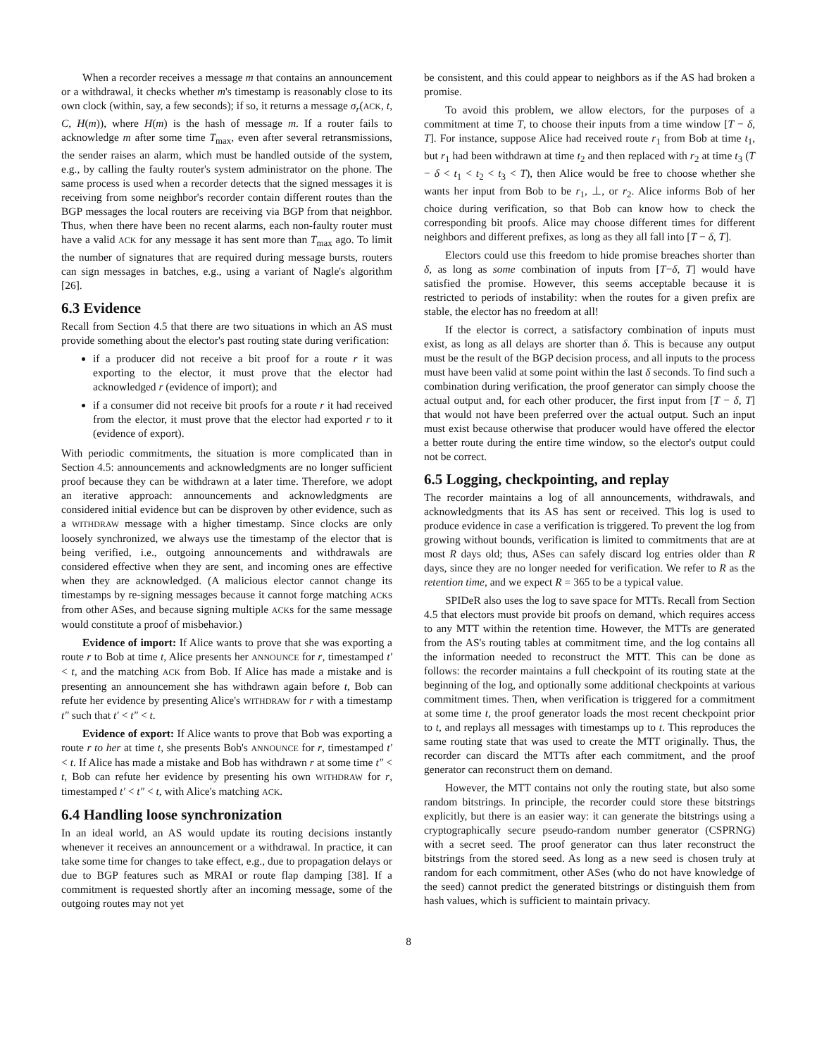When a recorder receives a message m that contains an announcement or a withdrawal, it checks whether m's timestamp is reasonably close to its own clock (within, say, a few seconds); if so, it returns a message σ<sub>r</sub>(ACK, t, C, H(m)), where H(m) is the hash of message m. If a router fails to acknowledge m after some time T<sub>max</sub>, even after several retransmissions, the sender raises an alarm, which must be handled outside of the system, e.g., by calling the faulty router's system administrator on the phone. The same process is used when a recorder detects that the signed messages it is receiving from some neighbor's recorder contain different routes than the BGP messages the local routers are receiving via BGP from that neighbor. Thus, when there have been no recent alarms, each non-faulty router must have a valid ACK for any message it has sent more than T<sub>max</sub> ago. To limit the number of signatures that are required during message bursts, routers can sign messages in batches, e.g., using a variant of Nagle's algorithm [26].
6.3 Evidence
Recall from Section 4.5 that there are two situations in which an AS must provide something about the elector's past routing state during verification:
if a producer did not receive a bit proof for a route r it was exporting to the elector, it must prove that the elector had acknowledged r (evidence of import); and
if a consumer did not receive bit proofs for a route r it had received from the elector, it must prove that the elector had exported r to it (evidence of export).
With periodic commitments, the situation is more complicated than in Section 4.5: announcements and acknowledgments are no longer sufficient proof because they can be withdrawn at a later time. Therefore, we adopt an iterative approach: announcements and acknowledgments are considered initial evidence but can be disproven by other evidence, such as a WITHDRAW message with a higher timestamp. Since clocks are only loosely synchronized, we always use the timestamp of the elector that is being verified, i.e., outgoing announcements and withdrawals are considered effective when they are sent, and incoming ones are effective when they are acknowledged. (A malicious elector cannot change its timestamps by re-signing messages because it cannot forge matching ACKs from other ASes, and because signing multiple ACKs for the same message would constitute a proof of misbehavior.)
Evidence of import: If Alice wants to prove that she was exporting a route r to Bob at time t, Alice presents her ANNOUNCE for r, timestamped t′ < t, and the matching ACK from Bob. If Alice has made a mistake and is presenting an announcement she has withdrawn again before t, Bob can refute her evidence by presenting Alice's WITHDRAW for r with a timestamp t″ such that t′ < t″ < t.
Evidence of export: If Alice wants to prove that Bob was exporting a route r to her at time t, she presents Bob's ANNOUNCE for r, timestamped t′ < t. If Alice has made a mistake and Bob has withdrawn r at some time t″ < t, Bob can refute her evidence by presenting his own WITHDRAW for r, timestamped t′ < t″ < t, with Alice's matching ACK.
6.4 Handling loose synchronization
In an ideal world, an AS would update its routing decisions instantly whenever it receives an announcement or a withdrawal. In practice, it can take some time for changes to take effect, e.g., due to propagation delays or due to BGP features such as MRAI or route flap damping [38]. If a commitment is requested shortly after an incoming message, some of the outgoing routes may not yet
be consistent, and this could appear to neighbors as if the AS had broken a promise.
To avoid this problem, we allow electors, for the purposes of a commitment at time T, to choose their inputs from a time window [T − δ, T]. For instance, suppose Alice had received route r<sub>1</sub> from Bob at time t<sub>1</sub>, but r<sub>1</sub> had been withdrawn at time t<sub>2</sub> and then replaced with r<sub>2</sub> at time t<sub>3</sub> (T − δ < t<sub>1</sub> < t<sub>2</sub> < t<sub>3</sub> < T), then Alice would be free to choose whether she wants her input from Bob to be r<sub>1</sub>, ⊥, or r<sub>2</sub>. Alice informs Bob of her choice during verification, so that Bob can know how to check the corresponding bit proofs. Alice may choose different times for different neighbors and different prefixes, as long as they all fall into [T − δ, T].
Electors could use this freedom to hide promise breaches shorter than δ, as long as some combination of inputs from [T−δ, T] would have satisfied the promise. However, this seems acceptable because it is restricted to periods of instability: when the routes for a given prefix are stable, the elector has no freedom at all!
If the elector is correct, a satisfactory combination of inputs must exist, as long as all delays are shorter than δ. This is because any output must be the result of the BGP decision process, and all inputs to the process must have been valid at some point within the last δ seconds. To find such a combination during verification, the proof generator can simply choose the actual output and, for each other producer, the first input from [T − δ, T] that would not have been preferred over the actual output. Such an input must exist because otherwise that producer would have offered the elector a better route during the entire time window, so the elector's output could not be correct.
6.5 Logging, checkpointing, and replay
The recorder maintains a log of all announcements, withdrawals, and acknowledgments that its AS has sent or received. This log is used to produce evidence in case a verification is triggered. To prevent the log from growing without bounds, verification is limited to commitments that are at most R days old; thus, ASes can safely discard log entries older than R days, since they are no longer needed for verification. We refer to R as the retention time, and we expect R = 365 to be a typical value.
SPIDeR also uses the log to save space for MTTs. Recall from Section 4.5 that electors must provide bit proofs on demand, which requires access to any MTT within the retention time. However, the MTTs are generated from the AS's routing tables at commitment time, and the log contains all the information needed to reconstruct the MTT. This can be done as follows: the recorder maintains a full checkpoint of its routing state at the beginning of the log, and optionally some additional checkpoints at various commitment times. Then, when verification is triggered for a commitment at some time t, the proof generator loads the most recent checkpoint prior to t, and replays all messages with timestamps up to t. This reproduces the same routing state that was used to create the MTT originally. Thus, the recorder can discard the MTTs after each commitment, and the proof generator can reconstruct them on demand.
However, the MTT contains not only the routing state, but also some random bitstrings. In principle, the recorder could store these bitstrings explicitly, but there is an easier way: it can generate the bitstrings using a cryptographically secure pseudo-random number generator (CSPRNG) with a secret seed. The proof generator can thus later reconstruct the bitstrings from the stored seed. As long as a new seed is chosen truly at random for each commitment, other ASes (who do not have knowledge of the seed) cannot predict the generated bitstrings or distinguish them from hash values, which is sufficient to maintain privacy.
8